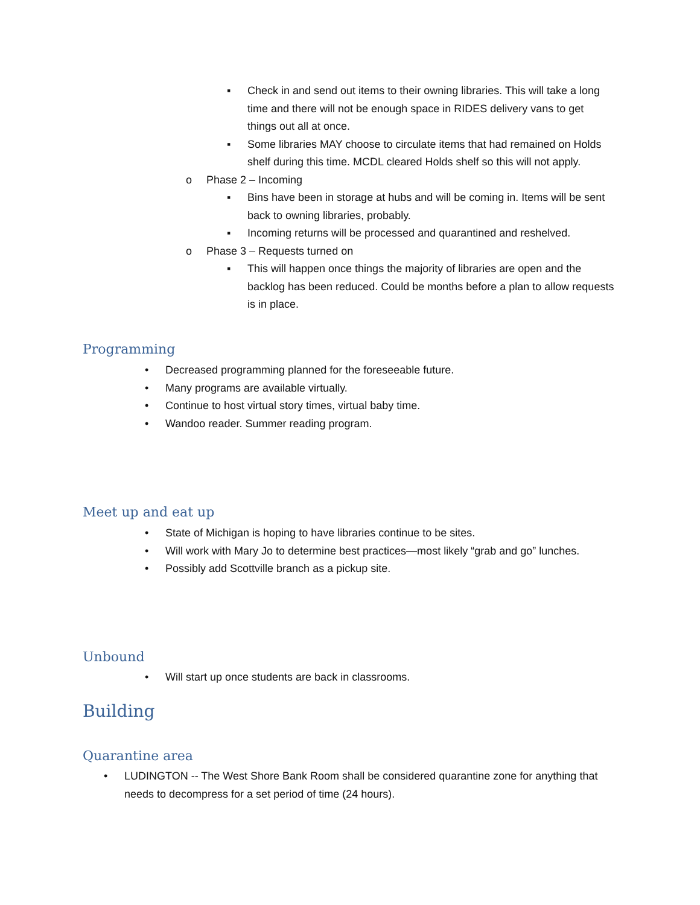▪ Check in and send out items to their owning libraries. This will take a long time and there will not be enough space in RIDES delivery vans to get things out all at once.
▪ Some libraries MAY choose to circulate items that had remained on Holds shelf during this time. MCDL cleared Holds shelf so this will not apply.
o Phase 2 – Incoming
▪ Bins have been in storage at hubs and will be coming in. Items will be sent back to owning libraries, probably.
▪ Incoming returns will be processed and quarantined and reshelved.
o Phase 3 – Requests turned on
▪ This will happen once things the majority of libraries are open and the backlog has been reduced. Could be months before a plan to allow requests is in place.
Programming
• Decreased programming planned for the foreseeable future.
• Many programs are available virtually.
• Continue to host virtual story times, virtual baby time.
• Wandoo reader. Summer reading program.
Meet up and eat up
• State of Michigan is hoping to have libraries continue to be sites.
• Will work with Mary Jo to determine best practices—most likely “grab and go” lunches.
• Possibly add Scottville branch as a pickup site.
Unbound
• Will start up once students are back in classrooms.
Building
Quarantine area
• LUDINGTON -- The West Shore Bank Room shall be considered quarantine zone for anything that needs to decompress for a set period of time (24 hours).